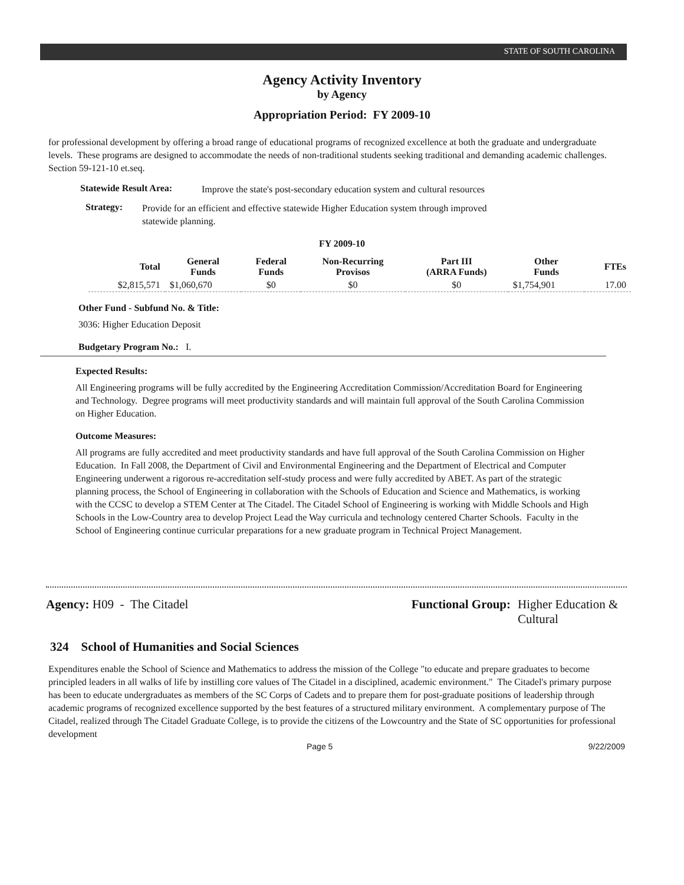STATE OF SOUTH CAROLINA
Agency Activity Inventory
by Agency
Appropriation Period: FY 2009-10
for professional development by offering a broad range of educational programs of recognized excellence at both the graduate and undergraduate levels. These programs are designed to accommodate the needs of non-traditional students seeking traditional and demanding academic challenges. Section 59-121-10 et.seq.
Statewide Result Area:
Improve the state's post-secondary education system and cultural resources
Strategy:
Provide for an efficient and effective statewide Higher Education system through improved statewide planning.
FY 2009-10
| Total | General Funds | Federal Funds | Non-Recurring Provisos | Part III (ARRA Funds) | Other Funds | FTEs |
| --- | --- | --- | --- | --- | --- | --- |
| $2,815,571 | $1,060,670 | $0 | $0 | $0 | $1,754,901 | 17.00 |
Other Fund - Subfund No. & Title:
3036: Higher Education Deposit
Budgetary Program No.: I.
Expected Results:
All Engineering programs will be fully accredited by the Engineering Accreditation Commission/Accreditation Board for Engineering and Technology. Degree programs will meet productivity standards and will maintain full approval of the South Carolina Commission on Higher Education.
Outcome Measures:
All programs are fully accredited and meet productivity standards and have full approval of the South Carolina Commission on Higher Education. In Fall 2008, the Department of Civil and Environmental Engineering and the Department of Electrical and Computer Engineering underwent a rigorous re-accreditation self-study process and were fully accredited by ABET. As part of the strategic planning process, the School of Engineering in collaboration with the Schools of Education and Science and Mathematics, is working with the CCSC to develop a STEM Center at The Citadel. The Citadel School of Engineering is working with Middle Schools and High Schools in the Low-Country area to develop Project Lead the Way curricula and technology centered Charter Schools. Faculty in the School of Engineering continue curricular preparations for a new graduate program in Technical Project Management.
Agency: H09 - The Citadel Functional Group: Higher Education & Cultural
324 School of Humanities and Social Sciences
Expenditures enable the School of Science and Mathematics to address the mission of the College "to educate and prepare graduates to become principled leaders in all walks of life by instilling core values of The Citadel in a disciplined, academic environment." The Citadel's primary purpose has been to educate undergraduates as members of the SC Corps of Cadets and to prepare them for post-graduate positions of leadership through academic programs of recognized excellence supported by the best features of a structured military environment. A complementary purpose of The Citadel, realized through The Citadel Graduate College, is to provide the citizens of the Lowcountry and the State of SC opportunities for professional development
Page 5 9/22/2009